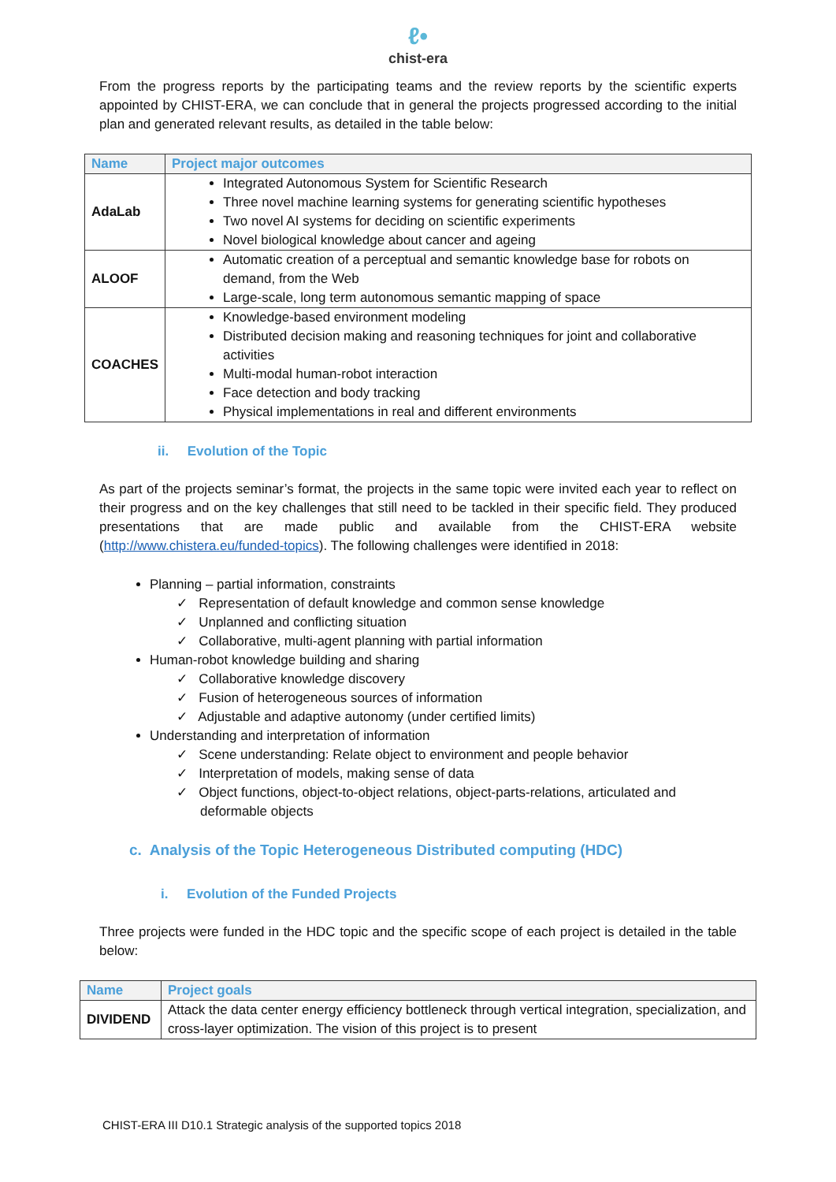ℓ•
chist-era
From the progress reports by the participating teams and the review reports by the scientific experts appointed by CHIST-ERA, we can conclude that in general the projects progressed according to the initial plan and generated relevant results, as detailed in the table below:
| Name | Project major outcomes |
| --- | --- |
| AdaLab | Integrated Autonomous System for Scientific Research Three novel machine learning systems for generating scientific hypotheses Two novel AI systems for deciding on scientific experiments Novel biological knowledge about cancer and ageing |
| ALOOF | Automatic creation of a perceptual and semantic knowledge base for robots on demand, from the Web Large-scale, long term autonomous semantic mapping of space |
| COACHES | Knowledge-based environment modeling Distributed decision making and reasoning techniques for joint and collaborative activities Multi-modal human-robot interaction Face detection and body tracking Physical implementations in real and different environments |
ii. Evolution of the Topic
As part of the projects seminar’s format, the projects in the same topic were invited each year to reflect on their progress and on the key challenges that still need to be tackled in their specific field. They produced presentations that are made public and available from the CHIST-ERA website (http://www.chistera.eu/funded-topics). The following challenges were identified in 2018:
Planning – partial information, constraints
✓ Representation of default knowledge and common sense knowledge
✓ Unplanned and conflicting situation
✓ Collaborative, multi-agent planning with partial information
Human-robot knowledge building and sharing
✓ Collaborative knowledge discovery
✓ Fusion of heterogeneous sources of information
✓ Adjustable and adaptive autonomy (under certified limits)
Understanding and interpretation of information
✓ Scene understanding: Relate object to environment and people behavior
✓ Interpretation of models, making sense of data
✓ Object functions, object-to-object relations, object-parts-relations, articulated and deformable objects
c. Analysis of the Topic Heterogeneous Distributed computing (HDC)
i. Evolution of the Funded Projects
Three projects were funded in the HDC topic and the specific scope of each project is detailed in the table below:
| Name | Project goals |
| --- | --- |
| DIVIDEND | Attack the data center energy efficiency bottleneck through vertical integration, specialization, and cross-layer optimization. The vision of this project is to present |
CHIST-ERA III D10.1 Strategic analysis of the supported topics 2018